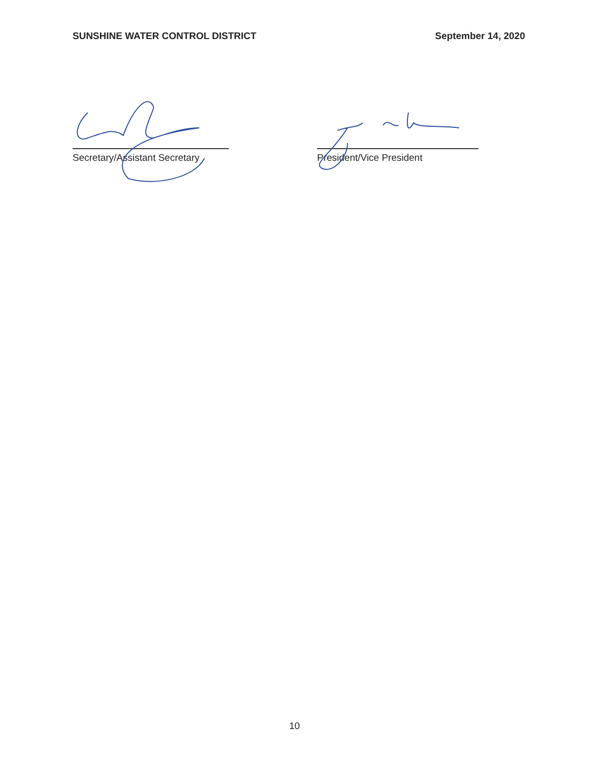SUNSHINE WATER CONTROL DISTRICT
September 14, 2020
Secretary/Assistant Secretary President/Vice President
10